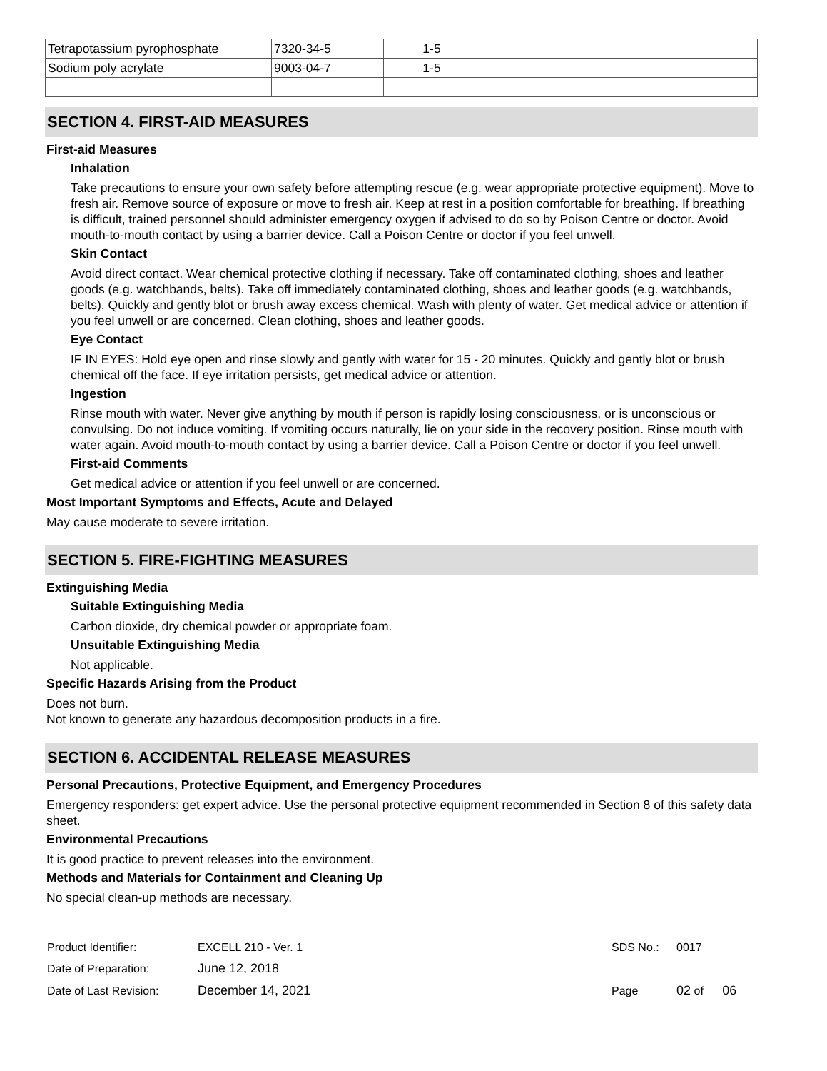| Tetrapotassium pyrophosphate | 7320-34-5 | 1-5 | | |
| Sodium poly acrylate | 9003-04-7 | 1-5 | | |
SECTION 4. FIRST-AID MEASURES
First-aid Measures
Inhalation
Take precautions to ensure your own safety before attempting rescue (e.g. wear appropriate protective equipment). Move to fresh air. Remove source of exposure or move to fresh air. Keep at rest in a position comfortable for breathing. If breathing is difficult, trained personnel should administer emergency oxygen if advised to do so by Poison Centre or doctor. Avoid mouth-to-mouth contact by using a barrier device. Call a Poison Centre or doctor if you feel unwell.
Skin Contact
Avoid direct contact. Wear chemical protective clothing if necessary. Take off contaminated clothing, shoes and leather goods (e.g. watchbands, belts). Take off immediately contaminated clothing, shoes and leather goods (e.g. watchbands, belts). Quickly and gently blot or brush away excess chemical. Wash with plenty of water. Get medical advice or attention if you feel unwell or are concerned. Clean clothing, shoes and leather goods.
Eye Contact
IF IN EYES: Hold eye open and rinse slowly and gently with water for 15 - 20 minutes. Quickly and gently blot or brush chemical off the face. If eye irritation persists, get medical advice or attention.
Ingestion
Rinse mouth with water. Never give anything by mouth if person is rapidly losing consciousness, or is unconscious or convulsing. Do not induce vomiting. If vomiting occurs naturally, lie on your side in the recovery position. Rinse mouth with water again. Avoid mouth-to-mouth contact by using a barrier device. Call a Poison Centre or doctor if you feel unwell.
First-aid Comments
Get medical advice or attention if you feel unwell or are concerned.
Most Important Symptoms and Effects, Acute and Delayed
May cause moderate to severe irritation.
SECTION 5. FIRE-FIGHTING MEASURES
Extinguishing Media
Suitable Extinguishing Media
Carbon dioxide, dry chemical powder or appropriate foam.
Unsuitable Extinguishing Media
Not applicable.
Specific Hazards Arising from the Product
Does not burn.
Not known to generate any hazardous decomposition products in a fire.
SECTION 6. ACCIDENTAL RELEASE MEASURES
Personal Precautions, Protective Equipment, and Emergency Procedures
Emergency responders: get expert advice. Use the personal protective equipment recommended in Section 8 of this safety data sheet.
Environmental Precautions
It is good practice to prevent releases into the environment.
Methods and Materials for Containment and Cleaning Up
No special clean-up methods are necessary.
| Product Identifier: | EXCELL 210 - Ver. 1 | SDS No.: | 0017 |
| Date of Preparation: | June 12, 2018 | | |
| Date of Last Revision: | December 14, 2021 | Page | 02 of 06 |